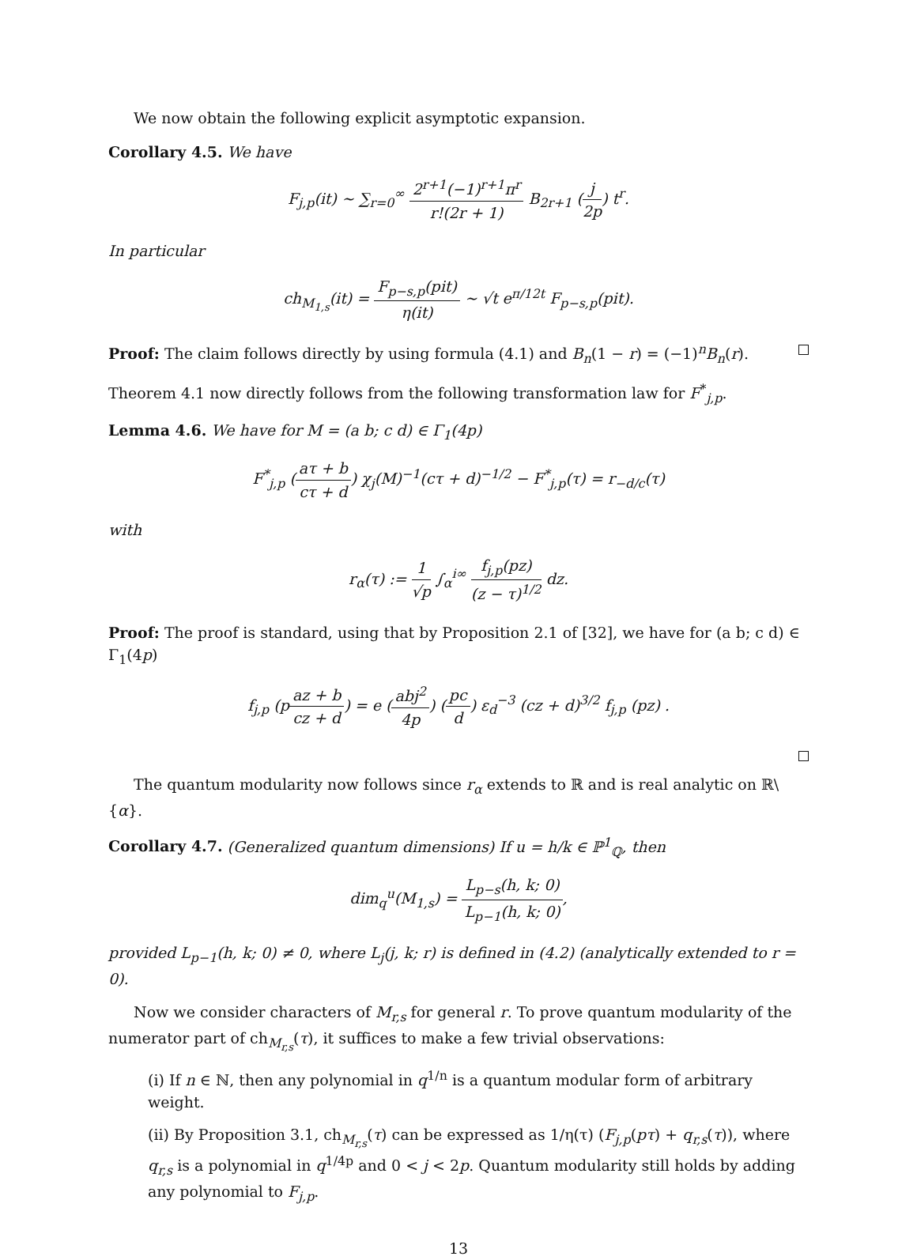We now obtain the following explicit asymptotic expansion.
Corollary 4.5. We have
F<sub>j,p</sub>(it) ∼ ∑<sub>r=0</sub><sup>∞</sup> 2<sup>r+1</sup>(−1)<sup>r+1</sup>π<sup>r</sup> r!(2r + 1) B<sub>2r+1</sub> (j 2p) t<sup>r</sup>.
In particular
ch<sub>M<sub>1,s</sub></sub>(it) = F<sub>p−s,p</sub>(pit) η(it) ∼ √t e<sup>π/12t</sup> F<sub>p−s,p</sub>(pit).
Proof: The claim follows directly by using formula (4.1) and B<sub>n</sub>(1 − r) = (−1)<sup>n</sup>B<sub>n</sub>(r).
Theorem 4.1 now directly follows from the following transformation law for F<sup>*</sup><sub>j,p</sub>.
Lemma 4.6. We have for M = (a b; c d) ∈ Γ<sub>1</sub>(4p)
F<sup>*</sup><sub>j,p</sub> (aτ + b cτ + d) χ<sub>j</sub>(M)<sup>−1</sup>(cτ + d)<sup>−1/2</sup> − F<sup>*</sup><sub>j,p</sub>(τ) = r<sub>−d/c</sub>(τ)
with
r<sub>α</sub>(τ) := 1 √p ∫<sub>α</sub><sup>i∞</sup> f<sub>j,p</sub>(pz) (z − τ)<sup>1/2</sup> dz.
Proof: The proof is standard, using that by Proposition 2.1 of [32], we have for (a b; c d) ∈ Γ<sub>1</sub>(4p)
f<sub>j,p</sub> (paz + b cz + d) = e (abj<sup>2</sup> 4p) (pc d) ε<sub>d</sub><sup>−3</sup> (cz + d)<sup>3/2</sup> f<sub>j,p</sub> (pz) .
The quantum modularity now follows since r<sub>α</sub> extends to ℝ and is real analytic on ℝ\{α}.
Corollary 4.7. (Generalized quantum dimensions) If u = h/k ∈ ℙ<sup>1</sup><sub>ℚ</sub>, then
dim<sub>q</sub><sup>u</sup>(M<sub>1,s</sub>) = L<sub>p−s</sub>(h, k; 0) L<sub>p−1</sub>(h, k; 0),
provided L<sub>p−1</sub>(h, k; 0) ≠ 0, where L<sub>j</sub>(j, k; r) is defined in (4.2) (analytically extended to r = 0).
Now we consider characters of M<sub>r,s</sub> for general r. To prove quantum modularity of the numerator part of ch<sub>M<sub>r,s</sub></sub>(τ), it suffices to make a few trivial observations:
(i) If n ∈ ℕ, then any polynomial in q<sup>1/n</sup> is a quantum modular form of arbitrary weight.
(ii) By Proposition 3.1, ch<sub>M<sub>r,s</sub></sub>(τ) can be expressed as 1/η(τ) (F<sub>j,p</sub>(pτ) + q<sub>r,s</sub>(τ)), where q<sub>r,s</sub> is a polynomial in q<sup>1/4p</sup> and 0 < j < 2p. Quantum modularity still holds by adding any polynomial to F<sub>j,p</sub>.
13